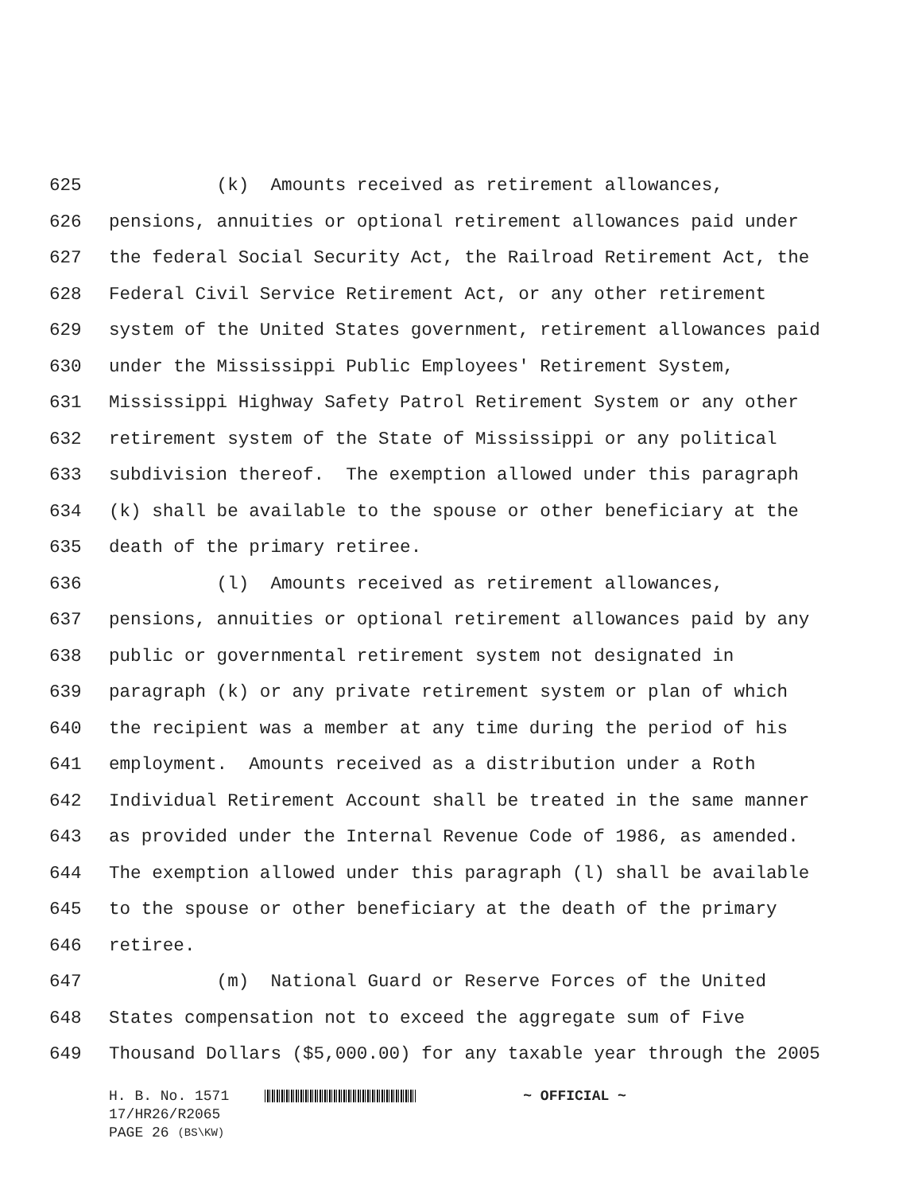625 (k) Amounts received as retirement allowances,
626 pensions, annuities or optional retirement allowances paid under
627 the federal Social Security Act, the Railroad Retirement Act, the
628 Federal Civil Service Retirement Act, or any other retirement
629 system of the United States government, retirement allowances paid
630 under the Mississippi Public Employees' Retirement System,
631 Mississippi Highway Safety Patrol Retirement System or any other
632 retirement system of the State of Mississippi or any political
633 subdivision thereof. The exemption allowed under this paragraph
634 (k) shall be available to the spouse or other beneficiary at the
635 death of the primary retiree.
636 (l) Amounts received as retirement allowances,
637 pensions, annuities or optional retirement allowances paid by any
638 public or governmental retirement system not designated in
639 paragraph (k) or any private retirement system or plan of which
640 the recipient was a member at any time during the period of his
641 employment. Amounts received as a distribution under a Roth
642 Individual Retirement Account shall be treated in the same manner
643 as provided under the Internal Revenue Code of 1986, as amended.
644 The exemption allowed under this paragraph (l) shall be available
645 to the spouse or other beneficiary at the death of the primary
646 retiree.
647 (m) National Guard or Reserve Forces of the United
648 States compensation not to exceed the aggregate sum of Five
649 Thousand Dollars ($5,000.00) for any taxable year through the 2005
H. B. No. 1571 ~ OFFICIAL ~
17/HR26/R2065
PAGE 26 (BS\KW)